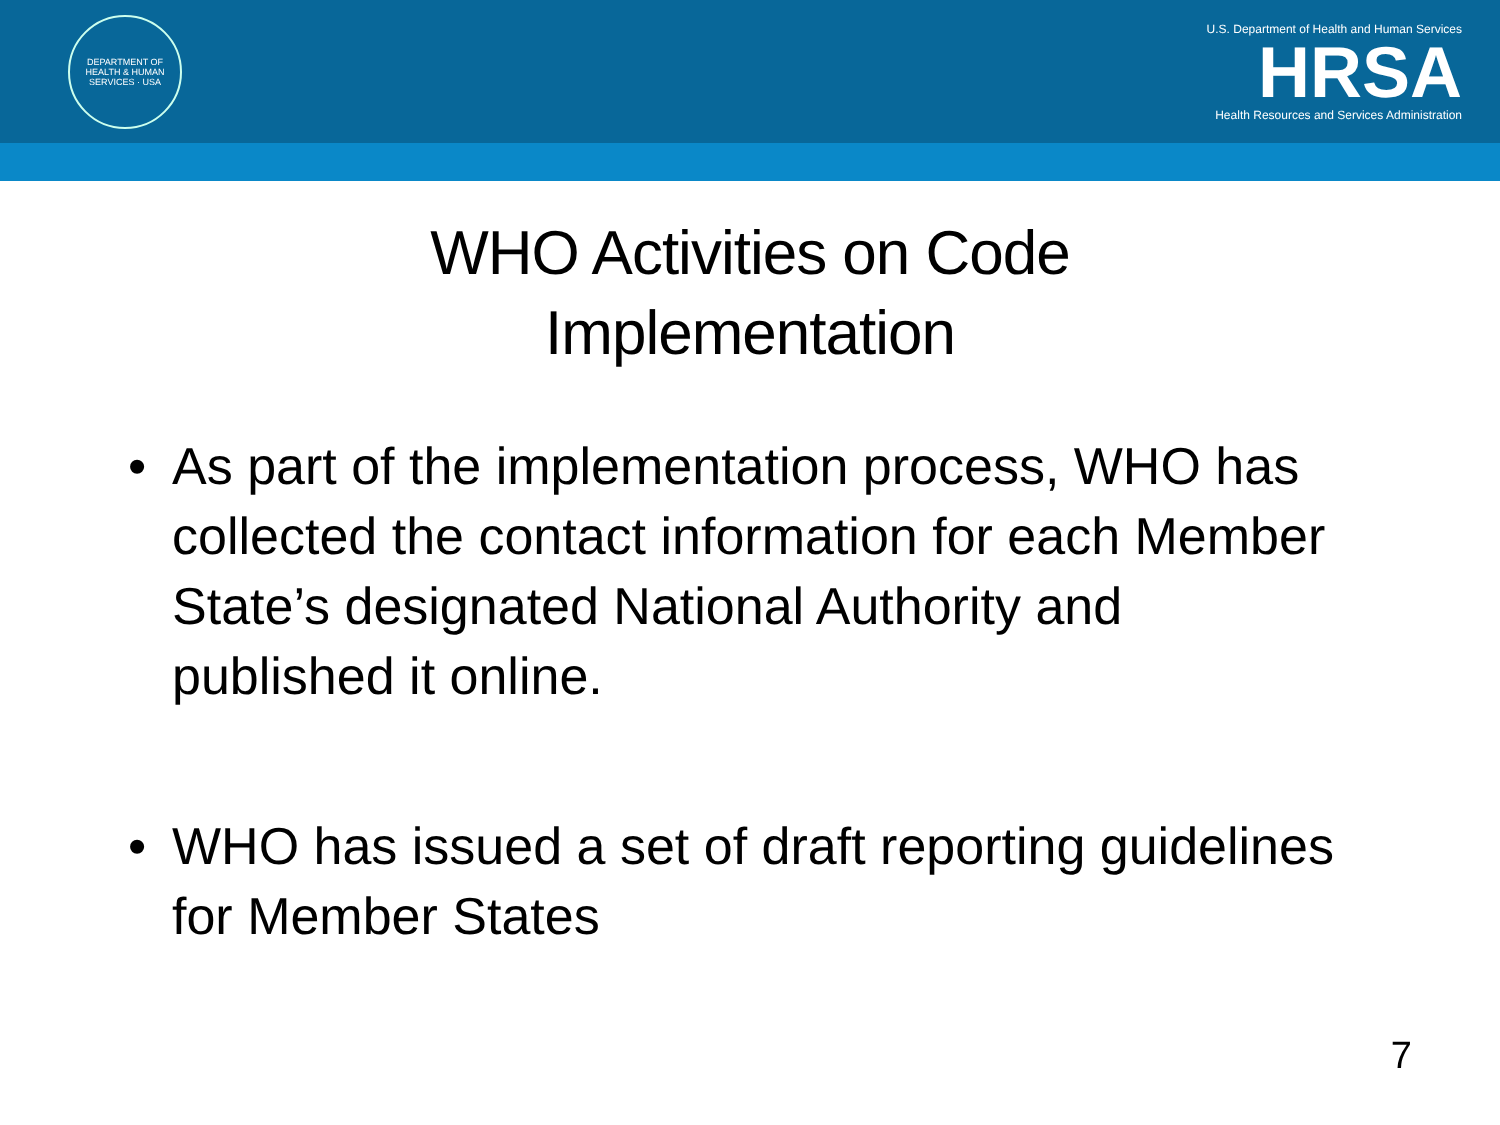DEPARTMENT OF HEALTH & HUMAN SERVICES · USA
U.S. Department of Health and Human Services
HRSA
Health Resources and Services Administration
WHO Activities on Code
Implementation
• As part of the implementation process, WHO has collected the contact information for each Member State’s designated National Authority and published it online.
• WHO has issued a set of draft reporting guidelines for Member States
7